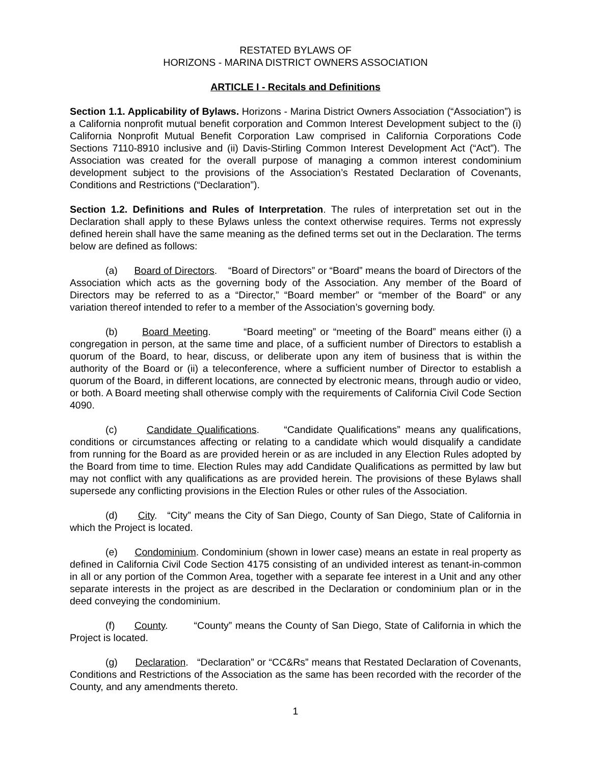RESTATED BYLAWS OF
HORIZONS - MARINA DISTRICT OWNERS ASSOCIATION
ARTICLE I - Recitals and Definitions
Section 1.1. Applicability of Bylaws. Horizons - Marina District Owners Association (“Association”) is a California nonprofit mutual benefit corporation and Common Interest Development subject to the (i) California Nonprofit Mutual Benefit Corporation Law comprised in California Corporations Code Sections 7110-8910 inclusive and (ii) Davis-Stirling Common Interest Development Act (“Act”). The Association was created for the overall purpose of managing a common interest condominium development subject to the provisions of the Association’s Restated Declaration of Covenants, Conditions and Restrictions (“Declaration”).
Section 1.2. Definitions and Rules of Interpretation. The rules of interpretation set out in the Declaration shall apply to these Bylaws unless the context otherwise requires. Terms not expressly defined herein shall have the same meaning as the defined terms set out in the Declaration. The terms below are defined as follows:
(a) Board of Directors. “Board of Directors” or “Board” means the board of Directors of the Association which acts as the governing body of the Association. Any member of the Board of Directors may be referred to as a “Director,” “Board member” or “member of the Board” or any variation thereof intended to refer to a member of the Association’s governing body.
(b) Board Meeting. “Board meeting” or “meeting of the Board” means either (i) a congregation in person, at the same time and place, of a sufficient number of Directors to establish a quorum of the Board, to hear, discuss, or deliberate upon any item of business that is within the authority of the Board or (ii) a teleconference, where a sufficient number of Director to establish a quorum of the Board, in different locations, are connected by electronic means, through audio or video, or both. A Board meeting shall otherwise comply with the requirements of California Civil Code Section 4090.
(c) Candidate Qualifications. “Candidate Qualifications” means any qualifications, conditions or circumstances affecting or relating to a candidate which would disqualify a candidate from running for the Board as are provided herein or as are included in any Election Rules adopted by the Board from time to time. Election Rules may add Candidate Qualifications as permitted by law but may not conflict with any qualifications as are provided herein. The provisions of these Bylaws shall supersede any conflicting provisions in the Election Rules or other rules of the Association.
(d) City. “City” means the City of San Diego, County of San Diego, State of California in which the Project is located.
(e) Condominium. Condominium (shown in lower case) means an estate in real property as defined in California Civil Code Section 4175 consisting of an undivided interest as tenant-in-common in all or any portion of the Common Area, together with a separate fee interest in a Unit and any other separate interests in the project as are described in the Declaration or condominium plan or in the deed conveying the condominium.
(f) County. “County” means the County of San Diego, State of California in which the Project is located.
(g) Declaration. “Declaration” or “CC&Rs” means that Restated Declaration of Covenants, Conditions and Restrictions of the Association as the same has been recorded with the recorder of the County, and any amendments thereto.
1